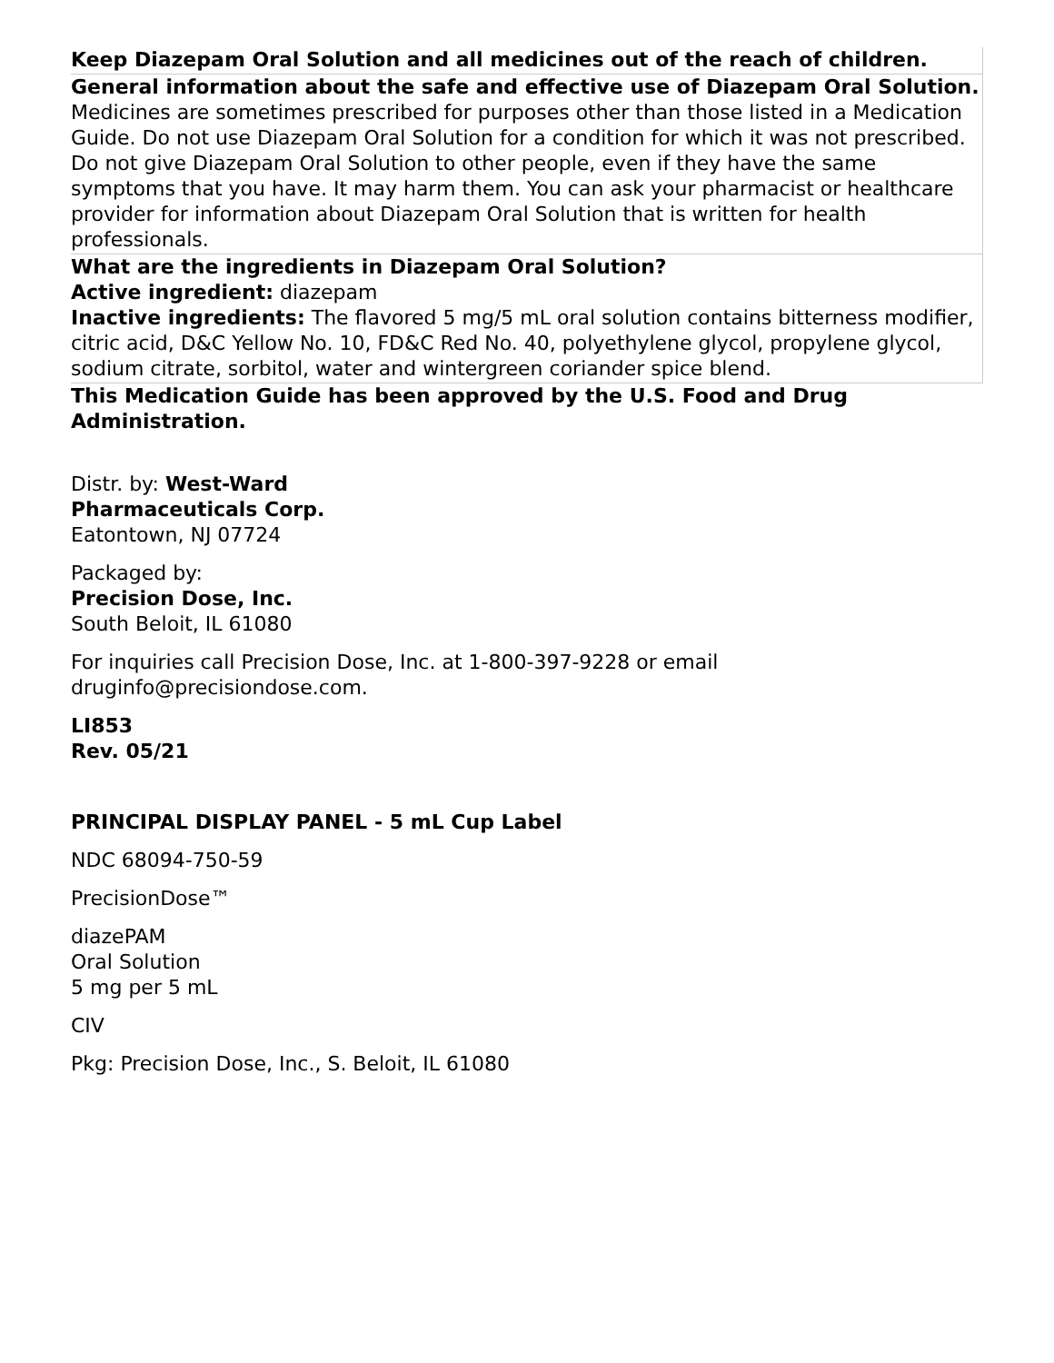| Keep Diazepam Oral Solution and all medicines out of the reach of children. |
| General information about the safe and effective use of Diazepam Oral Solution. Medicines are sometimes prescribed for purposes other than those listed in a Medication Guide. Do not use Diazepam Oral Solution for a condition for which it was not prescribed. Do not give Diazepam Oral Solution to other people, even if they have the same symptoms that you have. It may harm them. You can ask your pharmacist or healthcare provider for information about Diazepam Oral Solution that is written for health professionals. |
| What are the ingredients in Diazepam Oral Solution? Active ingredient: diazepam Inactive ingredients: The flavored 5 mg/5 mL oral solution contains bitterness modifier, citric acid, D&C Yellow No. 10, FD&C Red No. 40, polyethylene glycol, propylene glycol, sodium citrate, sorbitol, water and wintergreen coriander spice blend. |
| This Medication Guide has been approved by the U.S. Food and Drug Administration. |
Distr. by: West-Ward
Pharmaceuticals Corp.
Eatontown, NJ 07724
Packaged by:
Precision Dose, Inc.
South Beloit, IL 61080
For inquiries call Precision Dose, Inc. at 1-800-397-9228 or email
druginfo@precisiondose.com.
LI853
Rev. 05/21
PRINCIPAL DISPLAY PANEL - 5 mL Cup Label
NDC 68094-750-59
PrecisionDose™
diazePAM
Oral Solution
5 mg per 5 mL
CIV
Pkg: Precision Dose, Inc., S. Beloit, IL 61080